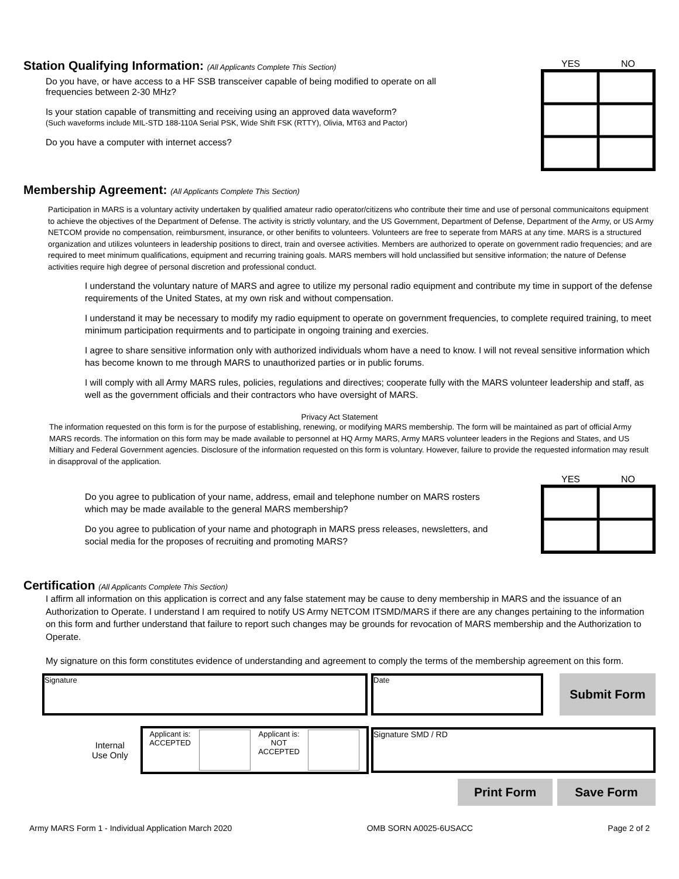Station Qualifying Information: (All Applicants Complete This Section)
Do you have, or have access to a HF SSB transceiver capable of being modified to operate on all
frequencies between 2-30 MHz?
Is your station capable of transmitting and receiving using an approved data waveform?
(Such waveforms include MIL-STD 188-110A Serial PSK, Wide Shift FSK (RTTY), Olivia, MT63 and Pactor)
Do you have a computer with internet access?
YES NO
Membership Agreement: (All Applicants Complete This Section)
Participation in MARS is a voluntary activity undertaken by qualified amateur radio operator/citizens who contribute their time and use of personal communicaitons equipment to achieve the objectives of the Department of Defense. The activity is strictly voluntary, and the US Government, Department of Defense, Department of the Army, or US Army NETCOM provide no compensation, reimbursment, insurance, or other benifits to volunteers. Volunteers are free to seperate from MARS at any time. MARS is a structured organization and utilizes volunteers in leadership positions to direct, train and oversee activities. Members are authorized to operate on government radio frequencies; and are required to meet minimum qualifications, equipment and recurring training goals. MARS members will hold unclassified but sensitive information; the nature of Defense activities require high degree of personal discretion and professional conduct.
I understand the voluntary nature of MARS and agree to utilize my personal radio equipment and contribute my time in support of the defense requirements of the United States, at my own risk and without compensation.
I understand it may be necessary to modify my radio equipment to operate on government frequencies, to complete required training, to meet minimum participation requirments and to participate in ongoing training and exercies.
I agree to share sensitive information only with authorized individuals whom have a need to know. I will not reveal sensitive information which has become known to me through MARS to unauthorized parties or in public forums.
I will comply with all Army MARS rules, policies, regulations and directives; cooperate fully with the MARS volunteer leadership and staff, as well as the government officials and their contractors who have oversight of MARS.
Privacy Act Statement
The information requested on this form is for the purpose of establishing, renewing, or modifying MARS membership. The form will be maintained as part of official Army MARS records. The information on this form may be made available to personnel at HQ Army MARS, Army MARS volunteer leaders in the Regions and States, and US Miltiary and Federal Government agencies. Disclosure of the information requested on this form is voluntary. However, failure to provide the requested information may result in disapproval of the application.
Do you agree to publication of your name, address, email and telephone number on MARS rosters
which may be made available to the general MARS membership?
Do you agree to publication of your name and photograph in MARS press releases, newsletters, and
social media for the proposes of recruiting and promoting MARS?
YES NO
Certification (All Applicants Complete This Section)
I affirm all information on this application is correct and any false statement may be cause to deny membership in MARS and the issuance of an Authorization to Operate. I understand I am required to notify US Army NETCOM ITSMD/MARS if there are any changes pertaining to the information on this form and further understand that failure to report such changes may be grounds for revocation of MARS membership and the Authorization to Operate.
My signature on this form constitutes evidence of understanding and agreement to comply the terms of the membership agreement on this form.
Signature Date
Submit Form
Internal
Use Only
Applicant is:
ACCEPTED
Applicant is:
NOT
ACCEPTED
Signature SMD / RD
Print Form Save Form
Army MARS Form 1 - Individual Application March 2020 OMB SORN A0025-6USACC Page 2 of 2